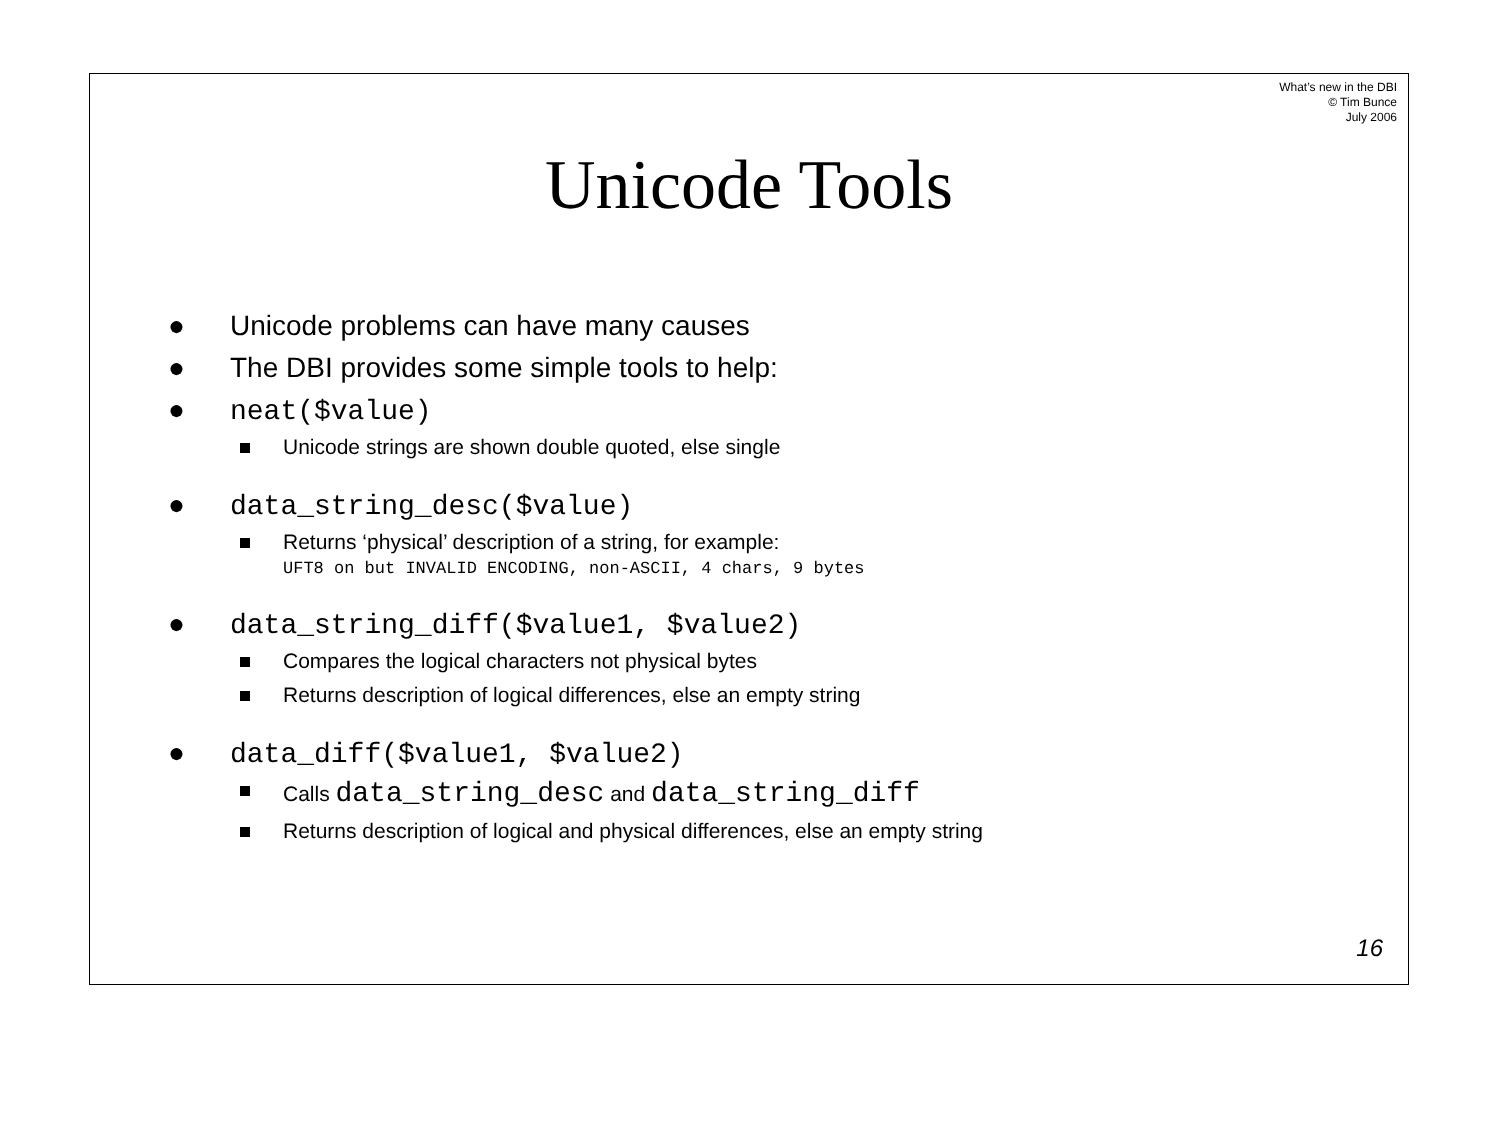What’s new in the DBI
© Tim Bunce
July 2006
Unicode Tools
● Unicode problems can have many causes
● The DBI provides some simple tools to help:
● neat($value)
Unicode strings are shown double quoted, else single
● data_string_desc($value)
Returns ‘physical’ description of a string, for example:
UFT8 on but INVALID ENCODING, non-ASCII, 4 chars, 9 bytes
● data_string_diff($value1, $value2)
Compares the logical characters not physical bytes
Returns description of logical differences, else an empty string
● data_diff($value1, $value2)
Calls data_string_desc and data_string_diff
Returns description of logical and physical differences, else an empty string
16